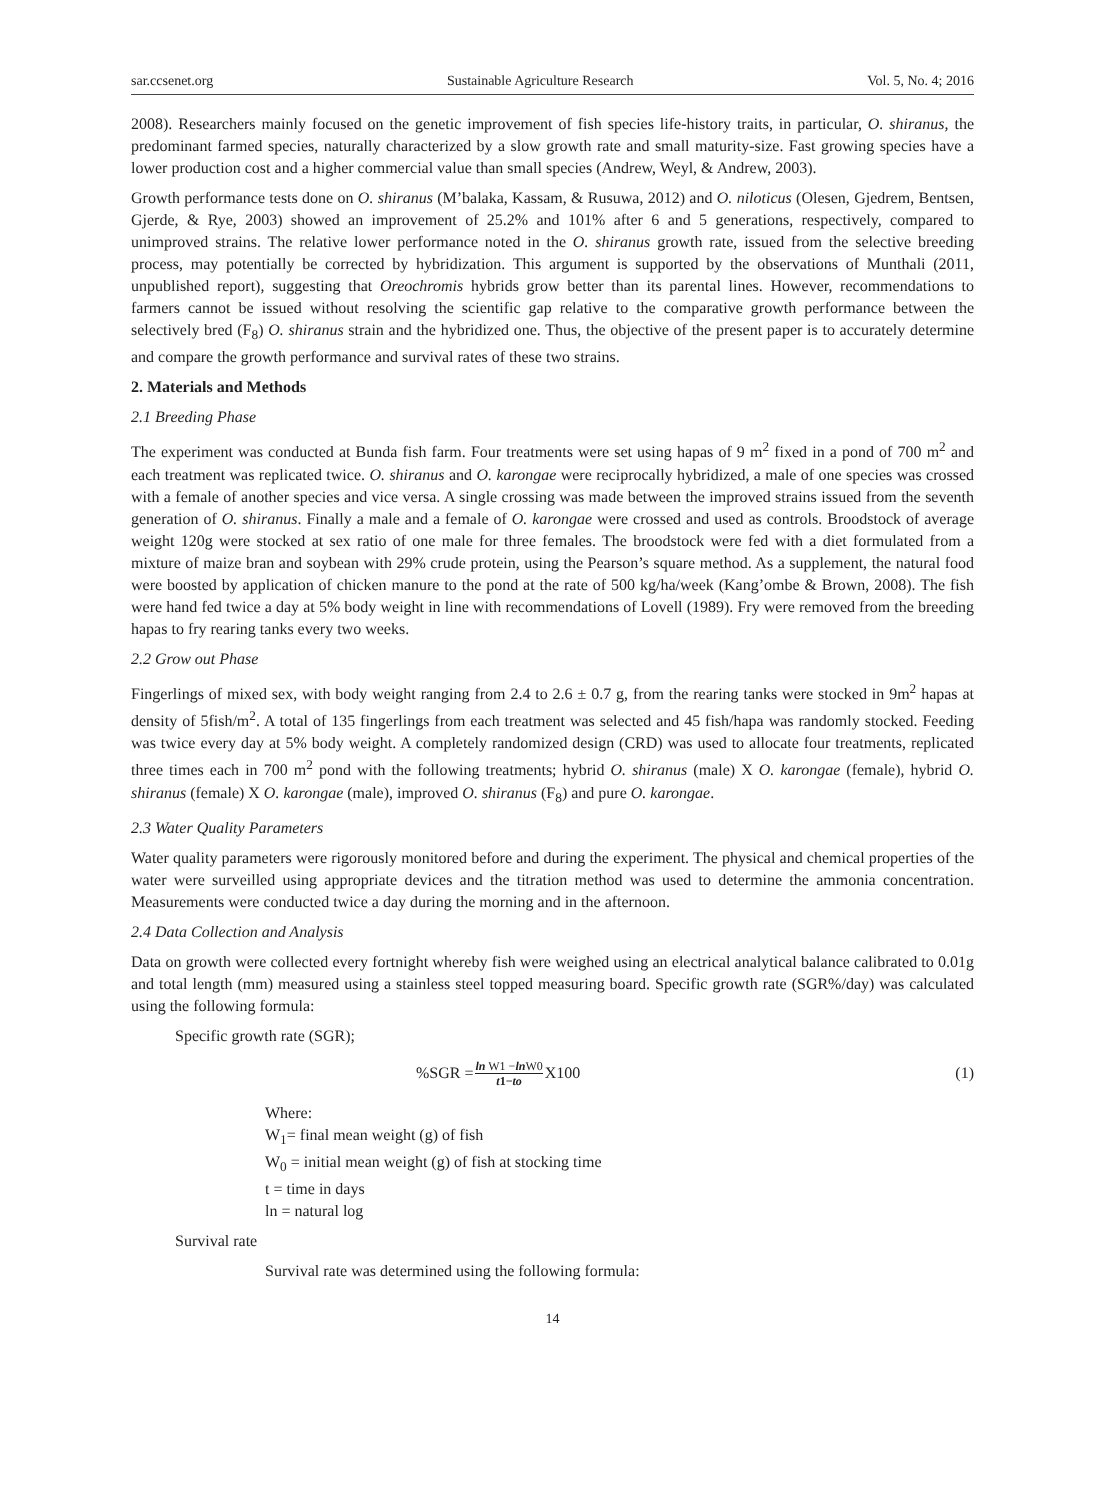sar.ccsenet.org Sustainable Agriculture Research Vol. 5, No. 4; 2016
2008). Researchers mainly focused on the genetic improvement of fish species life-history traits, in particular, O. shiranus, the predominant farmed species, naturally characterized by a slow growth rate and small maturity-size. Fast growing species have a lower production cost and a higher commercial value than small species (Andrew, Weyl, & Andrew, 2003).
Growth performance tests done on O. shiranus (M’balaka, Kassam, & Rusuwa, 2012) and O. niloticus (Olesen, Gjedrem, Bentsen, Gjerde, & Rye, 2003) showed an improvement of 25.2% and 101% after 6 and 5 generations, respectively, compared to unimproved strains. The relative lower performance noted in the O. shiranus growth rate, issued from the selective breeding process, may potentially be corrected by hybridization. This argument is supported by the observations of Munthali (2011, unpublished report), suggesting that Oreochromis hybrids grow better than its parental lines. However, recommendations to farmers cannot be issued without resolving the scientific gap relative to the comparative growth performance between the selectively bred (F<sub>8</sub>) O. shiranus strain and the hybridized one. Thus, the objective of the present paper is to accurately determine and compare the growth performance and survival rates of these two strains.
2. Materials and Methods
2.1 Breeding Phase
The experiment was conducted at Bunda fish farm. Four treatments were set using hapas of 9 m<sup>2</sup> fixed in a pond of 700 m<sup>2</sup> and each treatment was replicated twice. O. shiranus and O. karongae were reciprocally hybridized, a male of one species was crossed with a female of another species and vice versa. A single crossing was made between the improved strains issued from the seventh generation of O. shiranus. Finally a male and a female of O. karongae were crossed and used as controls. Broodstock of average weight 120g were stocked at sex ratio of one male for three females. The broodstock were fed with a diet formulated from a mixture of maize bran and soybean with 29% crude protein, using the Pearson’s square method. As a supplement, the natural food were boosted by application of chicken manure to the pond at the rate of 500 kg/ha/week (Kang’ombe & Brown, 2008). The fish were hand fed twice a day at 5% body weight in line with recommendations of Lovell (1989). Fry were removed from the breeding hapas to fry rearing tanks every two weeks.
2.2 Grow out Phase
Fingerlings of mixed sex, with body weight ranging from 2.4 to 2.6 ± 0.7 g, from the rearing tanks were stocked in 9m<sup>2</sup> hapas at density of 5fish/m<sup>2</sup>. A total of 135 fingerlings from each treatment was selected and 45 fish/hapa was randomly stocked. Feeding was twice every day at 5% body weight. A completely randomized design (CRD) was used to allocate four treatments, replicated three times each in 700 m<sup>2</sup> pond with the following treatments; hybrid O. shiranus (male) X O. karongae (female), hybrid O. shiranus (female) X O. karongae (male), improved O. shiranus (F<sub>8</sub>) and pure O. karongae.
2.3 Water Quality Parameters
Water quality parameters were rigorously monitored before and during the experiment. The physical and chemical properties of the water were surveilled using appropriate devices and the titration method was used to determine the ammonia concentration. Measurements were conducted twice a day during the morning and in the afternoon.
2.4 Data Collection and Analysis
Data on growth were collected every fortnight whereby fish were weighed using an electrical analytical balance calibrated to 0.01g and total length (mm) measured using a stainless steel topped measuring board. Specific growth rate (SGR%/day) was calculated using the following formula:
Specific growth rate (SGR);
%SGR = ln W1 −ln W0 t1−to X100 (1)
Where:
W<sub>1</sub>= final mean weight (g) of fish
W<sub>0</sub> = initial mean weight (g) of fish at stocking time
t = time in days
ln = natural log
Survival rate
Survival rate was determined using the following formula:
14